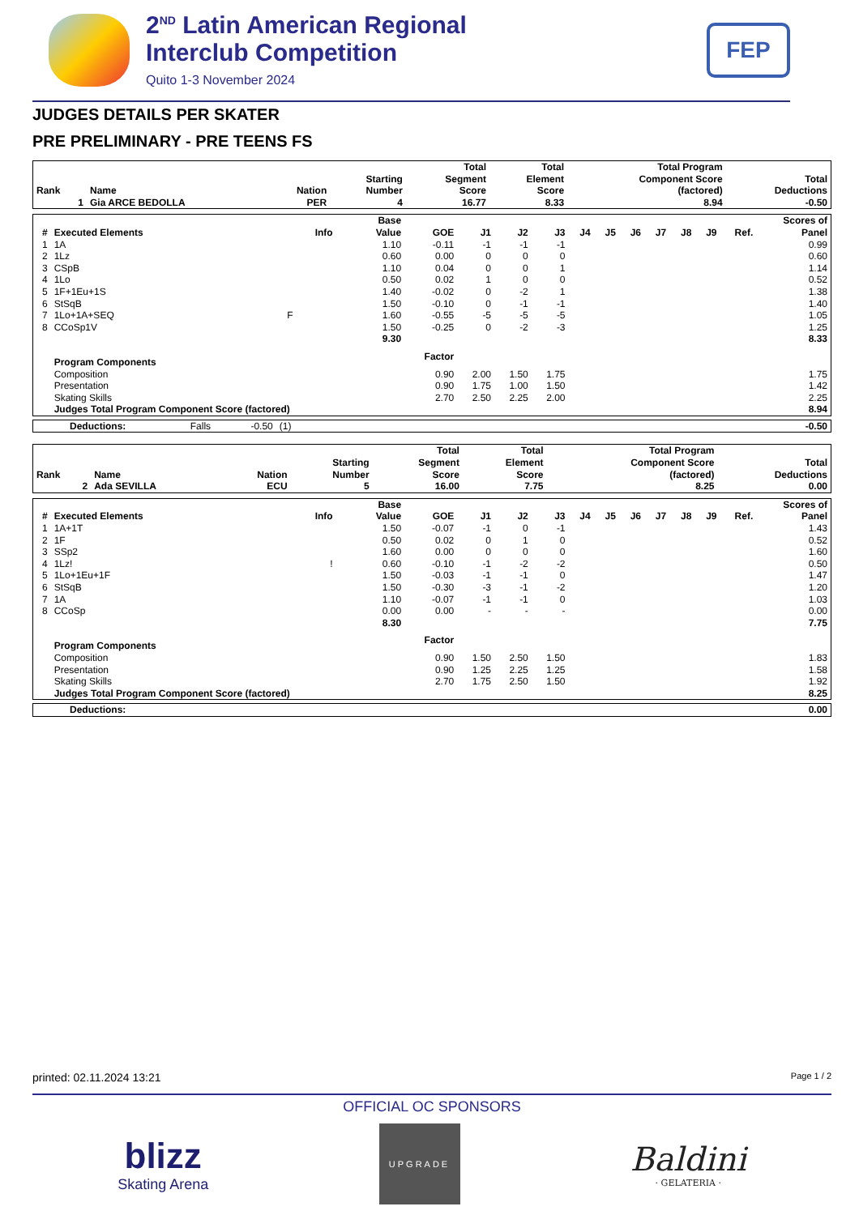2<sup>ND</sup> Latin American Regional
Interclub Competition
Quito 1-3 November 2024
FEP
JUDGES DETAILS PER SKATER
PRE PRELIMINARY - PRE TEENS FS
| Rank | Name | Nation | Starting Number | Total Segment Score | Total Element Score | Total Program Component Score (factored) | Total Deductions |
| --- | --- | --- | --- | --- | --- | --- | --- |
| 1 | Gia ARCE BEDOLLA | PER | 4 | 16.77 | 8.33 | 8.94 | -0.50 |
| # | Executed Elements | Info | Base Value | GOE | J1 | J2 | J3 | J4 | J5 | J6 | J7 | J8 | J9 | Ref. | Scores of Panel |
| --- | --- | --- | --- | --- | --- | --- | --- | --- | --- | --- | --- | --- | --- | --- | --- |
| 1 | 1A | | 1.10 | -0.11 | -1 | -1 | -1 | | | | | | | | 0.99 |
| 2 | 1Lz | | 0.60 | 0.00 | 0 | 0 | 0 | | | | | | | | 0.60 |
| 3 | CSpB | | 1.10 | 0.04 | 0 | 0 | 1 | | | | | | | | 1.14 |
| 4 | 1Lo | | 0.50 | 0.02 | 1 | 0 | 0 | | | | | | | | 0.52 |
| 5 | 1F+1Eu+1S | | 1.40 | -0.02 | 0 | -2 | 1 | | | | | | | | 1.38 |
| 6 | StSqB | | 1.50 | -0.10 | 0 | -1 | -1 | | | | | | | | 1.40 |
| 7 | 1Lo+1A+SEQ | F | 1.60 | -0.55 | -5 | -5 | -5 | | | | | | | | 1.05 |
| 8 | CCoSp1V | | 1.50 | -0.25 | 0 | -2 | -3 | | | | | | | | 1.25 |
| | | | 9.30 | | | | | | | | | | | | 8.33 |
| | Program Components | | | Factor | | | | | | | | | | | |
| | Composition | | | 0.90 | 2.00 | 1.50 | 1.75 | | | | | | | | 1.75 |
| | Presentation | | | 0.90 | 1.75 | 1.00 | 1.50 | | | | | | | | 1.42 |
| | Skating Skills | | | 2.70 | 2.50 | 2.25 | 2.00 | | | | | | | | 2.25 |
| | Judges Total Program Component Score (factored) | | | | | | | | | | | | | | 8.94 |
| Deductions: | Falls | -0.50 | (1) | | -0.50 |
| Rank | Name | Nation | Starting Number | Total Segment Score | Total Element Score | Total Program Component Score (factored) | Total Deductions |
| --- | --- | --- | --- | --- | --- | --- | --- |
| 2 | Ada SEVILLA | ECU | 5 | 16.00 | 7.75 | 8.25 | 0.00 |
| # | Executed Elements | Info | Base Value | GOE | J1 | J2 | J3 | J4 | J5 | J6 | J7 | J8 | J9 | Ref. | Scores of Panel |
| --- | --- | --- | --- | --- | --- | --- | --- | --- | --- | --- | --- | --- | --- | --- | --- |
| 1 | 1A+1T | | 1.50 | -0.07 | -1 | 0 | -1 | | | | | | | | 1.43 |
| 2 | 1F | | 0.50 | 0.02 | 0 | 1 | 0 | | | | | | | | 0.52 |
| 3 | SSp2 | | 1.60 | 0.00 | 0 | 0 | 0 | | | | | | | | 1.60 |
| 4 | 1Lz! | ! | 0.60 | -0.10 | -1 | -2 | -2 | | | | | | | | 0.50 |
| 5 | 1Lo+1Eu+1F | | 1.50 | -0.03 | -1 | -1 | 0 | | | | | | | | 1.47 |
| 6 | StSqB | | 1.50 | -0.30 | -3 | -1 | -2 | | | | | | | | 1.20 |
| 7 | 1A | | 1.10 | -0.07 | -1 | -1 | 0 | | | | | | | | 1.03 |
| 8 | CCoSp | | 0.00 | 0.00 | - | - | - | | | | | | | | 0.00 |
| | | | 8.30 | | | | | | | | | | | | 7.75 |
| | Program Components | | | Factor | | | | | | | | | | | |
| | Composition | | | 0.90 | 1.50 | 2.50 | 1.50 | | | | | | | | 1.83 |
| | Presentation | | | 0.90 | 1.25 | 2.25 | 1.25 | | | | | | | | 1.58 |
| | Skating Skills | | | 2.70 | 1.75 | 2.50 | 1.50 | | | | | | | | 1.92 |
| | Judges Total Program Component Score (factored) | | | | | | | | | | | | | | 8.25 |
| Deductions: | | 0.00 |
printed: 02.11.2024 13:21 Page 1 / 2
OFFICIAL OC SPONSORS
blizz
Skating Arena
UPGRADE
Baldini
· GELATERIA ·